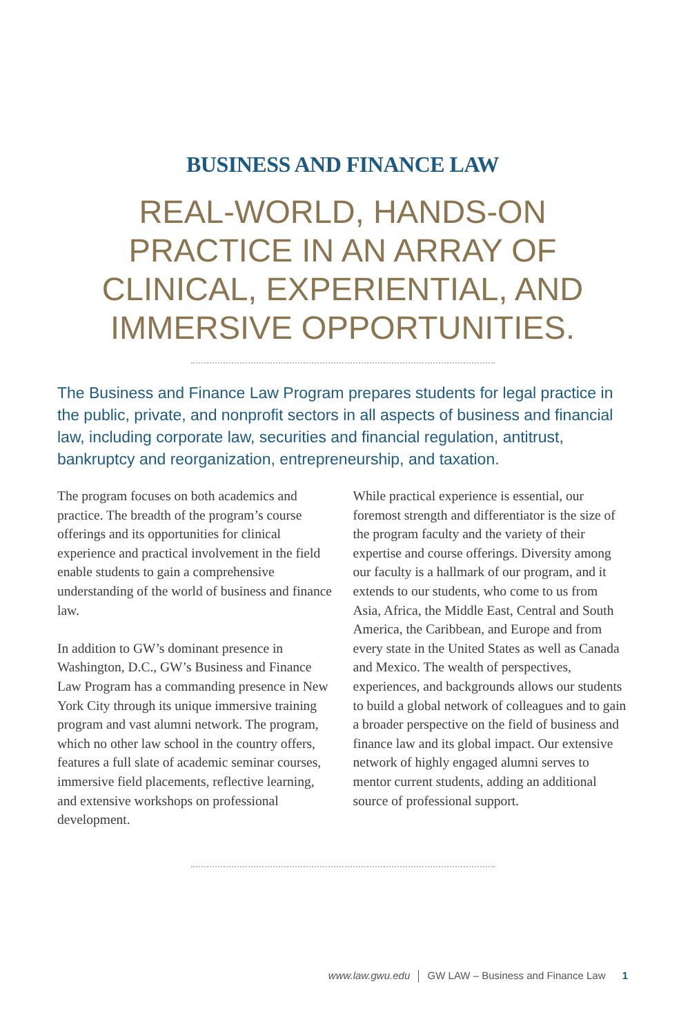BUSINESS AND FINANCE LAW
REAL-WORLD, HANDS-ON PRACTICE IN AN ARRAY OF CLINICAL, EXPERIENTIAL, AND IMMERSIVE OPPORTUNITIES.
The Business and Finance Law Program prepares students for legal practice in the public, private, and nonprofit sectors in all aspects of business and financial law, including corporate law, securities and financial regulation, antitrust, bankruptcy and reorganization, entrepreneurship, and taxation.
The program focuses on both academics and practice. The breadth of the program’s course offerings and its opportunities for clinical experience and practical involvement in the field enable students to gain a comprehensive understanding of the world of business and finance law.
In addition to GW’s dominant presence in Washington, D.C., GW’s Business and Finance Law Program has a commanding presence in New York City through its unique immersive training program and vast alumni network. The program, which no other law school in the country offers, features a full slate of academic seminar courses, immersive field placements, reflective learning, and extensive workshops on professional development.
While practical experience is essential, our foremost strength and differentiator is the size of the program faculty and the variety of their expertise and course offerings. Diversity among our faculty is a hallmark of our program, and it extends to our students, who come to us from Asia, Africa, the Middle East, Central and South America, the Caribbean, and Europe and from every state in the United States as well as Canada and Mexico. The wealth of perspectives, experiences, and backgrounds allows our students to build a global network of colleagues and to gain a broader perspective on the field of business and finance law and its global impact. Our extensive network of highly engaged alumni serves to mentor current students, adding an additional source of professional support.
www.law.gwu.edu GW LAW – Business and Finance Law 1